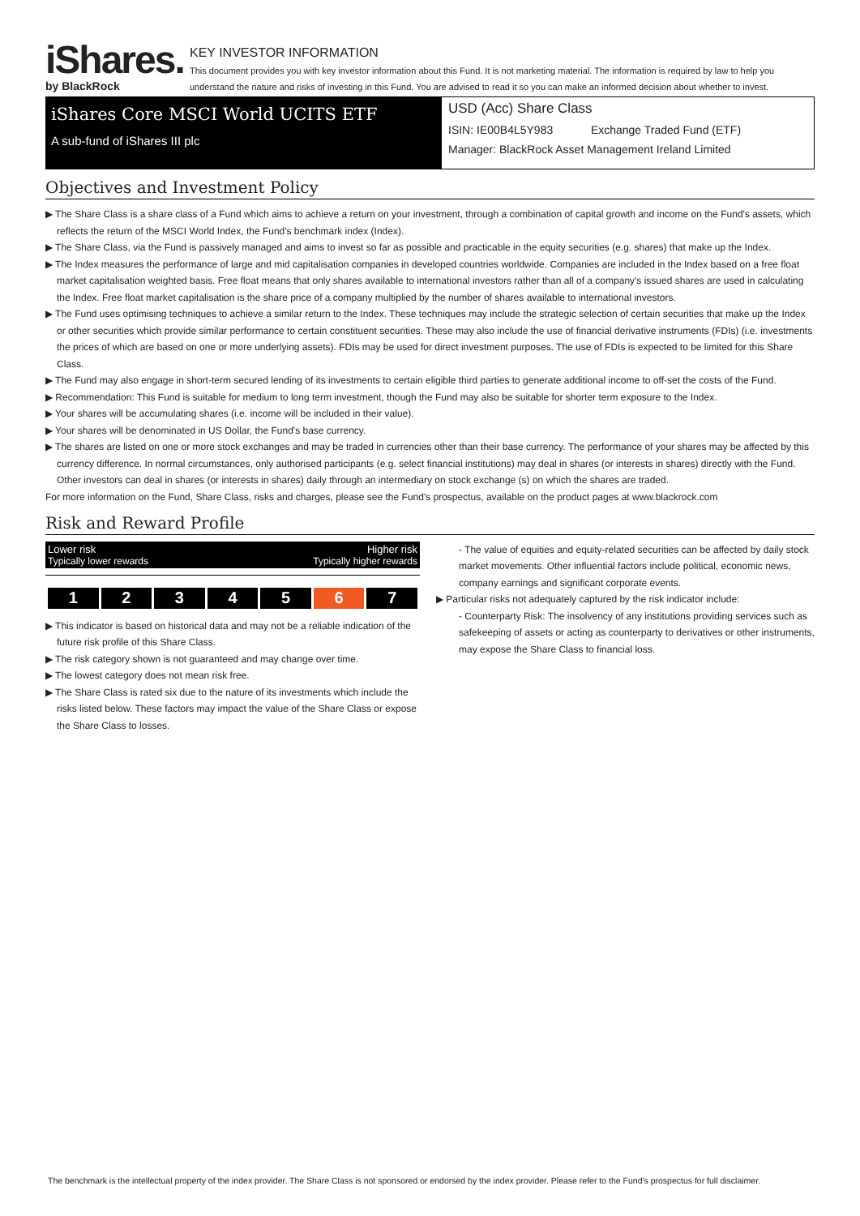iShares.
by BlackRock
KEY INVESTOR INFORMATION
This document provides you with key investor information about this Fund. It is not marketing material. The information is required by law to help you understand the nature and risks of investing in this Fund. You are advised to read it so you can make an informed decision about whether to invest.
iShares Core MSCI World UCITS ETF
A sub-fund of iShares III plc
USD (Acc) Share Class
ISIN: IE00B4L5Y983 Exchange Traded Fund (ETF)
Manager: BlackRock Asset Management Ireland Limited
Objectives and Investment Policy
▶ The Share Class is a share class of a Fund which aims to achieve a return on your investment, through a combination of capital growth and income on the Fund's assets, which reflects the return of the MSCI World Index, the Fund's benchmark index (Index).
▶ The Share Class, via the Fund is passively managed and aims to invest so far as possible and practicable in the equity securities (e.g. shares) that make up the Index.
▶ The Index measures the performance of large and mid capitalisation companies in developed countries worldwide. Companies are included in the Index based on a free float market capitalisation weighted basis. Free float means that only shares available to international investors rather than all of a company's issued shares are used in calculating the Index. Free float market capitalisation is the share price of a company multiplied by the number of shares available to international investors.
▶ The Fund uses optimising techniques to achieve a similar return to the Index. These techniques may include the strategic selection of certain securities that make up the Index or other securities which provide similar performance to certain constituent securities. These may also include the use of financial derivative instruments (FDIs) (i.e. investments the prices of which are based on one or more underlying assets). FDIs may be used for direct investment purposes. The use of FDIs is expected to be limited for this Share Class.
▶ The Fund may also engage in short-term secured lending of its investments to certain eligible third parties to generate additional income to off-set the costs of the Fund.
▶ Recommendation: This Fund is suitable for medium to long term investment, though the Fund may also be suitable for shorter term exposure to the Index.
▶ Your shares will be accumulating shares (i.e. income will be included in their value).
▶ Your shares will be denominated in US Dollar, the Fund's base currency.
▶ The shares are listed on one or more stock exchanges and may be traded in currencies other than their base currency. The performance of your shares may be affected by this currency difference. In normal circumstances, only authorised participants (e.g. select financial institutions) may deal in shares (or interests in shares) directly with the Fund. Other investors can deal in shares (or interests in shares) daily through an intermediary on stock exchange (s) on which the shares are traded.
For more information on the Fund, Share Class, risks and charges, please see the Fund's prospectus, available on the product pages at www.blackrock.com
Risk and Reward Profile
Lower risk Higher risk
Typically lower rewards Typically higher rewards
| 1 | 2 | 3 | 4 | 5 | 6 | 7 |
▶ This indicator is based on historical data and may not be a reliable indication of the future risk profile of this Share Class.
▶ The risk category shown is not guaranteed and may change over time.
▶ The lowest category does not mean risk free.
▶ The Share Class is rated six due to the nature of its investments which include the risks listed below. These factors may impact the value of the Share Class or expose the Share Class to losses.
- The value of equities and equity-related securities can be affected by daily stock market movements. Other influential factors include political, economic news, company earnings and significant corporate events.
▶ Particular risks not adequately captured by the risk indicator include:
- Counterparty Risk: The insolvency of any institutions providing services such as safekeeping of assets or acting as counterparty to derivatives or other instruments, may expose the Share Class to financial loss.
The benchmark is the intellectual property of the index provider. The Share Class is not sponsored or endorsed by the index provider. Please refer to the Fund's prospectus for full disclaimer.